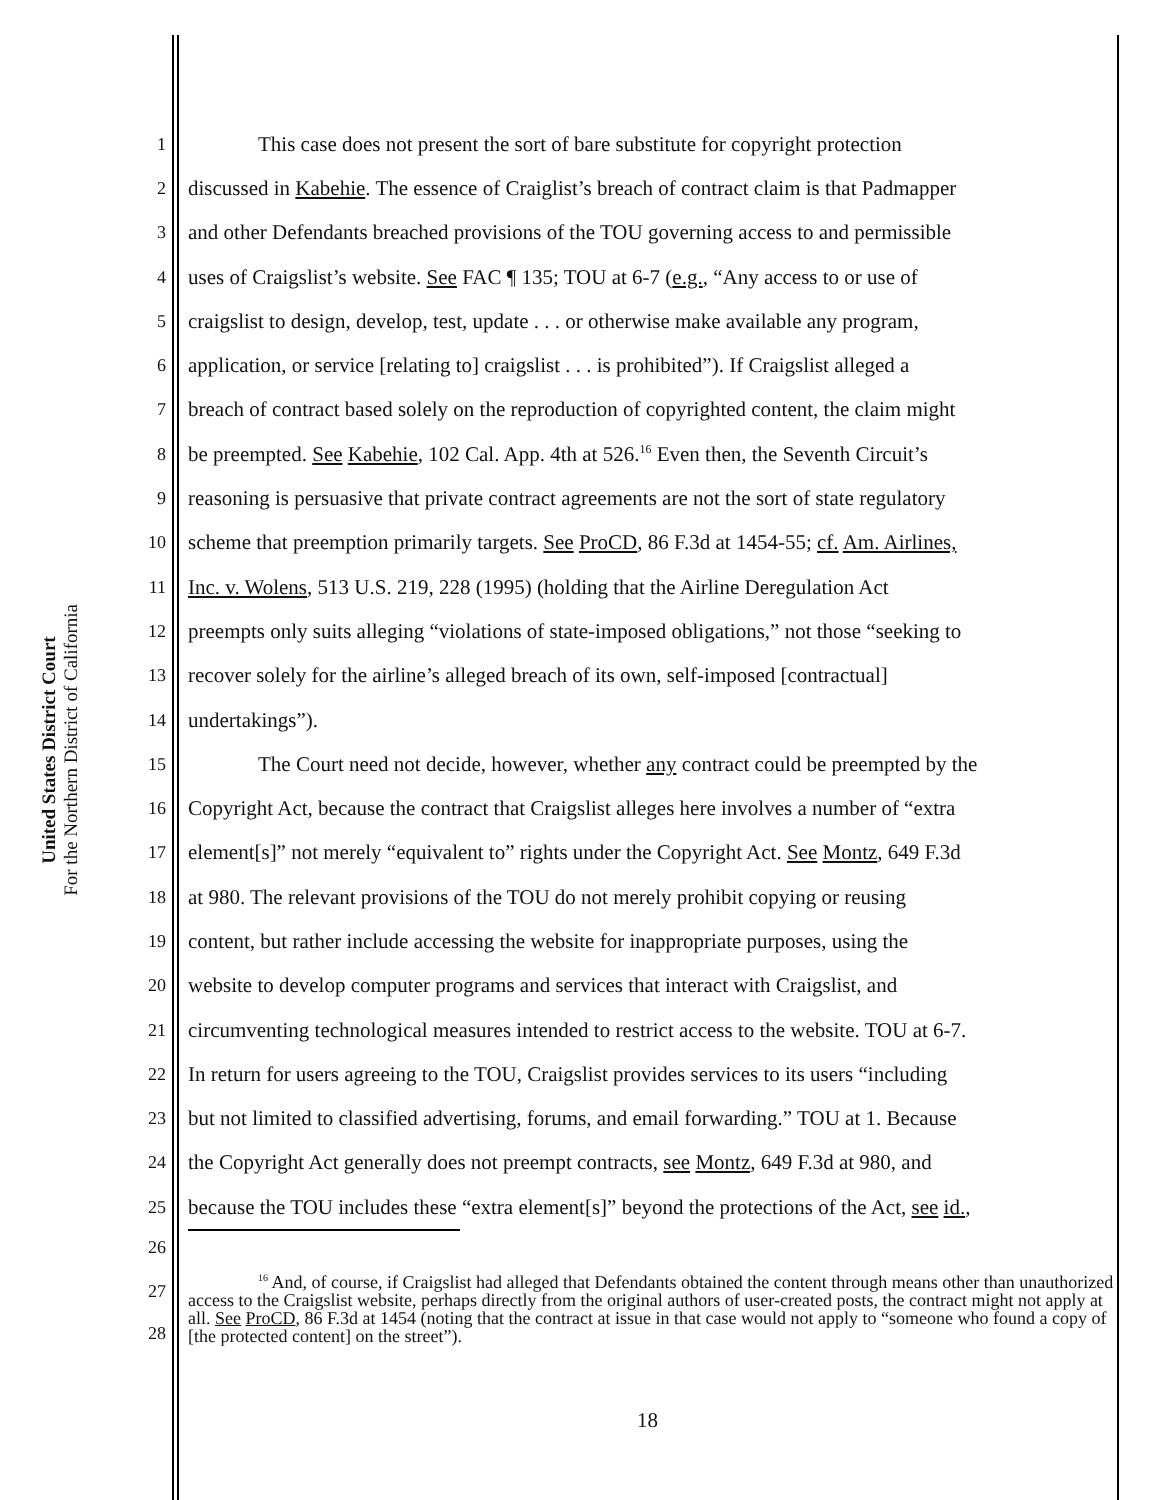United States District Court
For the Northern District of California
1 This case does not present the sort of bare substitute for copyright protection
2 discussed in Kabehie. The essence of Craiglist’s breach of contract claim is that Padmapper
3 and other Defendants breached provisions of the TOU governing access to and permissible
4 uses of Craigslist’s website. See FAC ¶ 135; TOU at 6-7 (e.g., “Any access to or use of
5 craigslist to design, develop, test, update . . . or otherwise make available any program,
6 application, or service [relating to] craigslist . . . is prohibited”). If Craigslist alleged a
7 breach of contract based solely on the reproduction of copyrighted content, the claim might
8 be preempted. See Kabehie, 102 Cal. App. 4th at 526.<sup>16</sup> Even then, the Seventh Circuit’s
9 reasoning is persuasive that private contract agreements are not the sort of state regulatory
10 scheme that preemption primarily targets. See ProCD, 86 F.3d at 1454-55; cf. Am. Airlines,
11 Inc. v. Wolens, 513 U.S. 219, 228 (1995) (holding that the Airline Deregulation Act
12 preempts only suits alleging “violations of state-imposed obligations,” not those “seeking to
13 recover solely for the airline’s alleged breach of its own, self-imposed [contractual]
14 undertakings”).
15 The Court need not decide, however, whether any contract could be preempted by the
16 Copyright Act, because the contract that Craigslist alleges here involves a number of “extra
17 element[s]” not merely “equivalent to” rights under the Copyright Act. See Montz, 649 F.3d
18 at 980. The relevant provisions of the TOU do not merely prohibit copying or reusing
19 content, but rather include accessing the website for inappropriate purposes, using the
20 website to develop computer programs and services that interact with Craigslist, and
21 circumventing technological measures intended to restrict access to the website. TOU at 6-7.
22 In return for users agreeing to the TOU, Craigslist provides services to its users “including
23 but not limited to classified advertising, forums, and email forwarding.” TOU at 1. Because
24 the Copyright Act generally does not preempt contracts, see Montz, 649 F.3d at 980, and
25 because the TOU includes these “extra element[s]” beyond the protections of the Act, see id.,
26
27
28
<sup>16</sup> And, of course, if Craigslist had alleged that Defendants obtained the content through means other than unauthorized access to the Craigslist website, perhaps directly from the original authors of user-created posts, the contract might not apply at all. See ProCD, 86 F.3d at 1454 (noting that the contract at issue in that case would not apply to “someone who found a copy of [the protected content] on the street”).
18